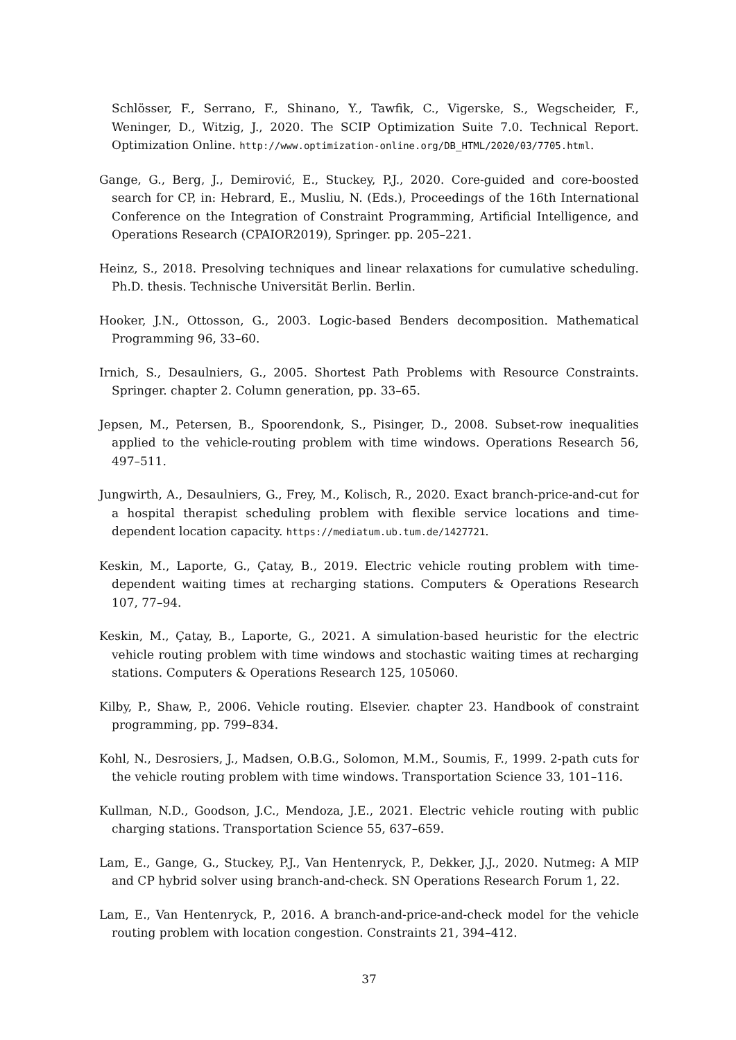Schlösser, F., Serrano, F., Shinano, Y., Tawfik, C., Vigerske, S., Wegscheider, F., Weninger, D., Witzig, J., 2020. The SCIP Optimization Suite 7.0. Technical Report. Optimization Online. http://www.optimization-online.org/DB_HTML/2020/03/7705.html.
Gange, G., Berg, J., Demirović, E., Stuckey, P.J., 2020. Core-guided and core-boosted search for CP, in: Hebrard, E., Musliu, N. (Eds.), Proceedings of the 16th International Conference on the Integration of Constraint Programming, Artificial Intelligence, and Operations Research (CPAIOR2019), Springer. pp. 205–221.
Heinz, S., 2018. Presolving techniques and linear relaxations for cumulative scheduling. Ph.D. thesis. Technische Universität Berlin. Berlin.
Hooker, J.N., Ottosson, G., 2003. Logic-based Benders decomposition. Mathematical Programming 96, 33–60.
Irnich, S., Desaulniers, G., 2005. Shortest Path Problems with Resource Constraints. Springer. chapter 2. Column generation, pp. 33–65.
Jepsen, M., Petersen, B., Spoorendonk, S., Pisinger, D., 2008. Subset-row inequalities applied to the vehicle-routing problem with time windows. Operations Research 56, 497–511.
Jungwirth, A., Desaulniers, G., Frey, M., Kolisch, R., 2020. Exact branch-price-and-cut for a hospital therapist scheduling problem with flexible service locations and time-dependent location capacity. https://mediatum.ub.tum.de/1427721.
Keskin, M., Laporte, G., Çatay, B., 2019. Electric vehicle routing problem with time-dependent waiting times at recharging stations. Computers & Operations Research 107, 77–94.
Keskin, M., Çatay, B., Laporte, G., 2021. A simulation-based heuristic for the electric vehicle routing problem with time windows and stochastic waiting times at recharging stations. Computers & Operations Research 125, 105060.
Kilby, P., Shaw, P., 2006. Vehicle routing. Elsevier. chapter 23. Handbook of constraint programming, pp. 799–834.
Kohl, N., Desrosiers, J., Madsen, O.B.G., Solomon, M.M., Soumis, F., 1999. 2-path cuts for the vehicle routing problem with time windows. Transportation Science 33, 101–116.
Kullman, N.D., Goodson, J.C., Mendoza, J.E., 2021. Electric vehicle routing with public charging stations. Transportation Science 55, 637–659.
Lam, E., Gange, G., Stuckey, P.J., Van Hentenryck, P., Dekker, J.J., 2020. Nutmeg: A MIP and CP hybrid solver using branch-and-check. SN Operations Research Forum 1, 22.
Lam, E., Van Hentenryck, P., 2016. A branch-and-price-and-check model for the vehicle routing problem with location congestion. Constraints 21, 394–412.
37